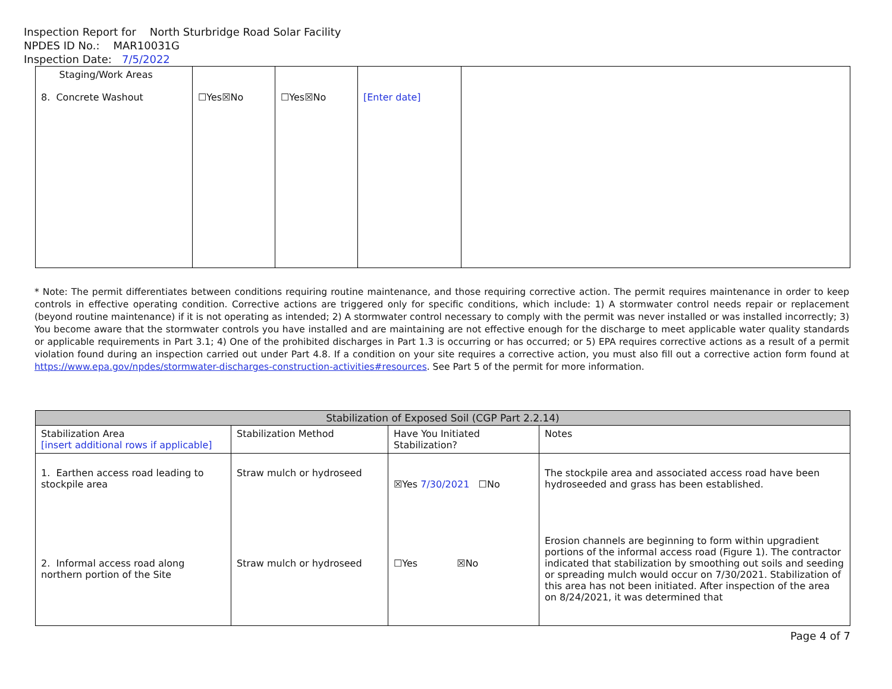Inspection Report for North Sturbridge Road Solar Facility
NPDES ID No.: MAR10031G
Inspection Date: 7/5/2022
| Staging/Work Areas 8. Concrete Washout | ☐Yes☒No | ☐Yes☒No | [Enter date] | |
* Note: The permit differentiates between conditions requiring routine maintenance, and those requiring corrective action. The permit requires maintenance in order to keep controls in effective operating condition. Corrective actions are triggered only for specific conditions, which include: 1) A stormwater control needs repair or replacement (beyond routine maintenance) if it is not operating as intended; 2) A stormwater control necessary to comply with the permit was never installed or was installed incorrectly; 3) You become aware that the stormwater controls you have installed and are maintaining are not effective enough for the discharge to meet applicable water quality standards or applicable requirements in Part 3.1; 4) One of the prohibited discharges in Part 1.3 is occurring or has occurred; or 5) EPA requires corrective actions as a result of a permit violation found during an inspection carried out under Part 4.8. If a condition on your site requires a corrective action, you must also fill out a corrective action form found at https://www.epa.gov/npdes/stormwater-discharges-construction-activities#resources. See Part 5 of the permit for more information.
| Stabilization of Exposed Soil (CGP Part 2.2.14) | | | |
| --- | --- | --- | --- |
| Stabilization Area [insert additional rows if applicable] | Stabilization Method | Have You Initiated Stabilization? | Notes |
| 1. Earthen access road leading to stockpile area 2. Informal access road along northern portion of the Site | Straw mulch or hydroseed Straw mulch or hydroseed | ☒Yes 7/30/2021 ☐No ☐Yes ☒No | The stockpile area and associated access road have been hydroseeded and grass has been established. Erosion channels are beginning to form within upgradient portions of the informal access road (Figure 1). The contractor indicated that stabilization by smoothing out soils and seeding or spreading mulch would occur on 7/30/2021. Stabilization of this area has not been initiated. After inspection of the area on 8/24/2021, it was determined that |
Page 4 of 7